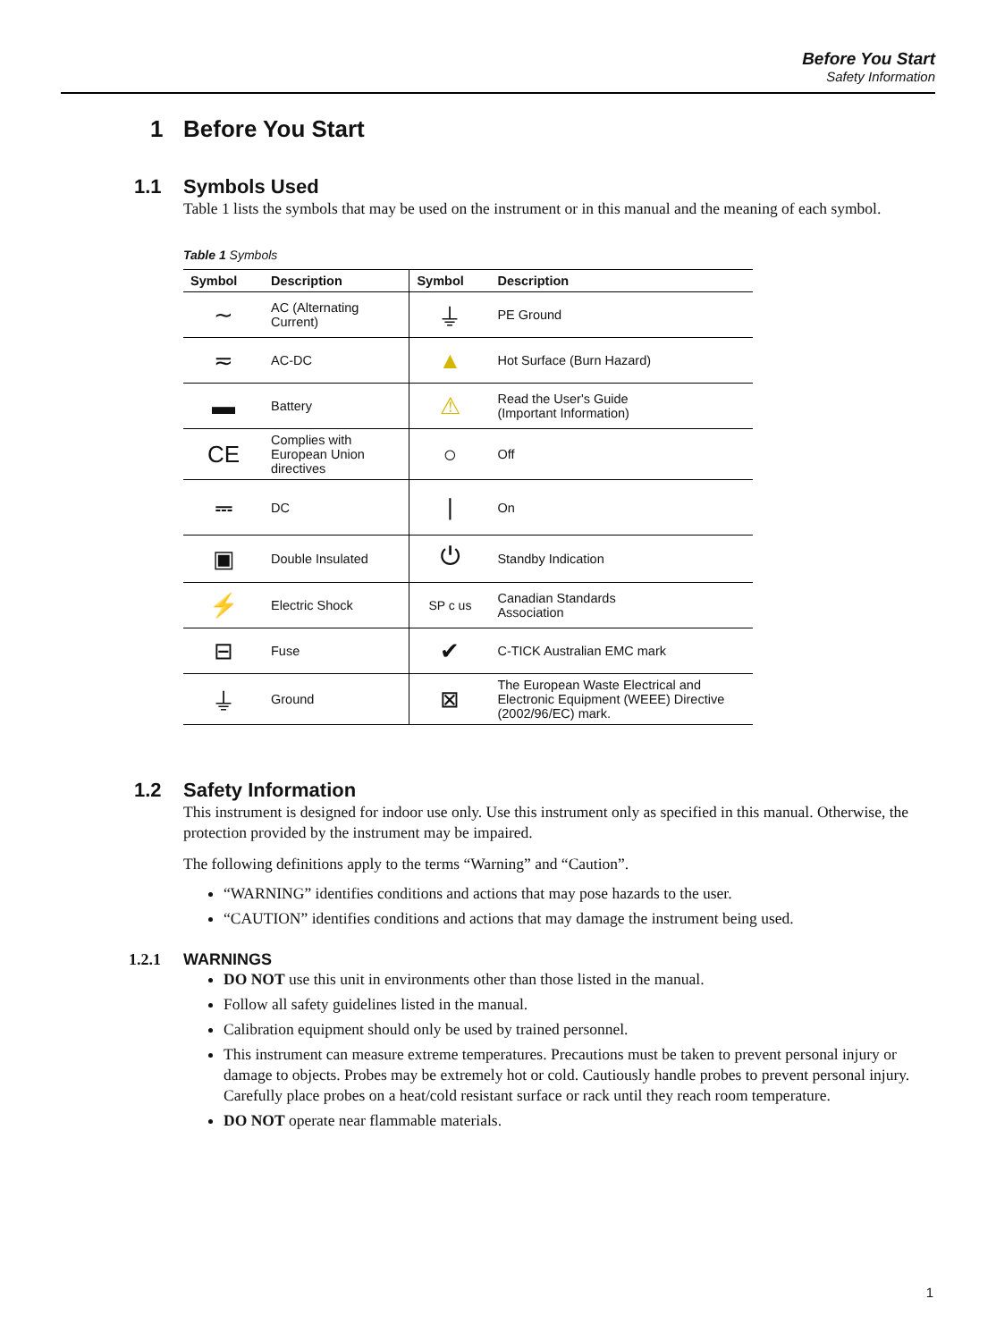Before You Start
Safety Information
1 Before You Start
1.1 Symbols Used
Table 1 lists the symbols that may be used on the instrument or in this manual and the meaning of each symbol.
Table 1 Symbols
| Symbol | Description | Symbol | Description |
| --- | --- | --- | --- |
| ∼ | AC (Alternating Current) | ⏚ | PE Ground |
| ≂ | AC-DC | ▲ | Hot Surface (Burn Hazard) |
| ▬ | Battery | ⚠ | Read the User's Guide (Important Information) |
| CE | Complies with European Union directives | ○ | Off |
| ⎓ | DC | / | On |
| ▣ | Double Insulated | ⏻ | Standby Indication |
| ⚡ | Electric Shock | SP c us | Canadian Standards Association |
| ⊟ | Fuse | ✔ | C-TICK Australian EMC mark |
| ⏚ | Ground | ⊠ | The European Waste Electrical and Electronic Equipment (WEEE) Directive (2002/96/EC) mark. |
1.2 Safety Information
This instrument is designed for indoor use only. Use this instrument only as specified in this manual. Otherwise, the protection provided by the instrument may be impaired.
The following definitions apply to the terms “Warning” and “Caution”.
“WARNING” identifies conditions and actions that may pose hazards to the user.
“CAUTION” identifies conditions and actions that may damage the instrument being used.
1.2.1 WARNINGS
DO NOT use this unit in environments other than those listed in the manual.
Follow all safety guidelines listed in the manual.
Calibration equipment should only be used by trained personnel.
This instrument can measure extreme temperatures. Precautions must be taken to prevent personal injury or damage to objects. Probes may be extremely hot or cold. Cautiously handle probes to prevent personal injury. Carefully place probes on a heat/cold resistant surface or rack until they reach room temperature.
DO NOT operate near flammable materials.
1